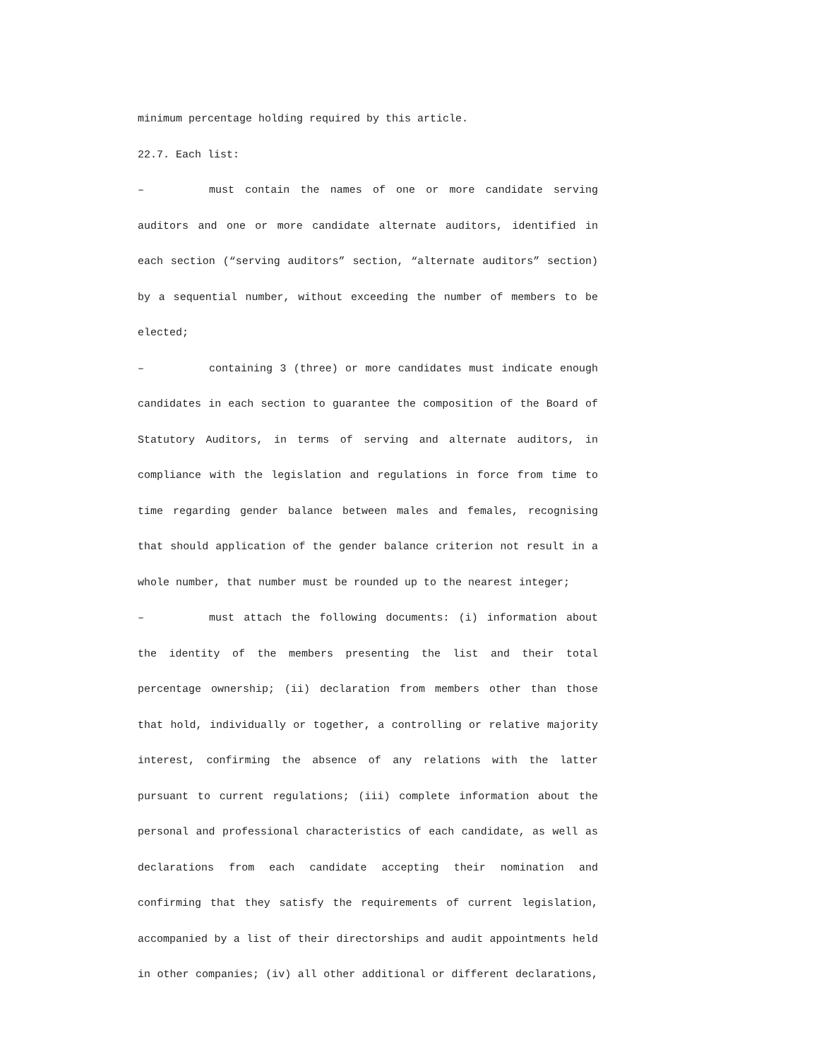minimum percentage holding required by this article.
22.7. Each list:
– must contain the names of one or more candidate serving auditors and one or more candidate alternate auditors, identified in each section (“serving auditors” section, “alternate auditors” section) by a sequential number, without exceeding the number of members to be elected;
– containing 3 (three) or more candidates must indicate enough candidates in each section to guarantee the composition of the Board of Statutory Auditors, in terms of serving and alternate auditors, in compliance with the legislation and regulations in force from time to time regarding gender balance between males and females, recognising that should application of the gender balance criterion not result in a whole number, that number must be rounded up to the nearest integer;
– must attach the following documents: (i) information about the identity of the members presenting the list and their total percentage ownership; (ii) declaration from members other than those that hold, individually or together, a controlling or relative majority interest, confirming the absence of any relations with the latter pursuant to current regulations; (iii) complete information about the personal and professional characteristics of each candidate, as well as declarations from each candidate accepting their nomination and confirming that they satisfy the requirements of current legislation, accompanied by a list of their directorships and audit appointments held in other companies; (iv) all other additional or different declarations,